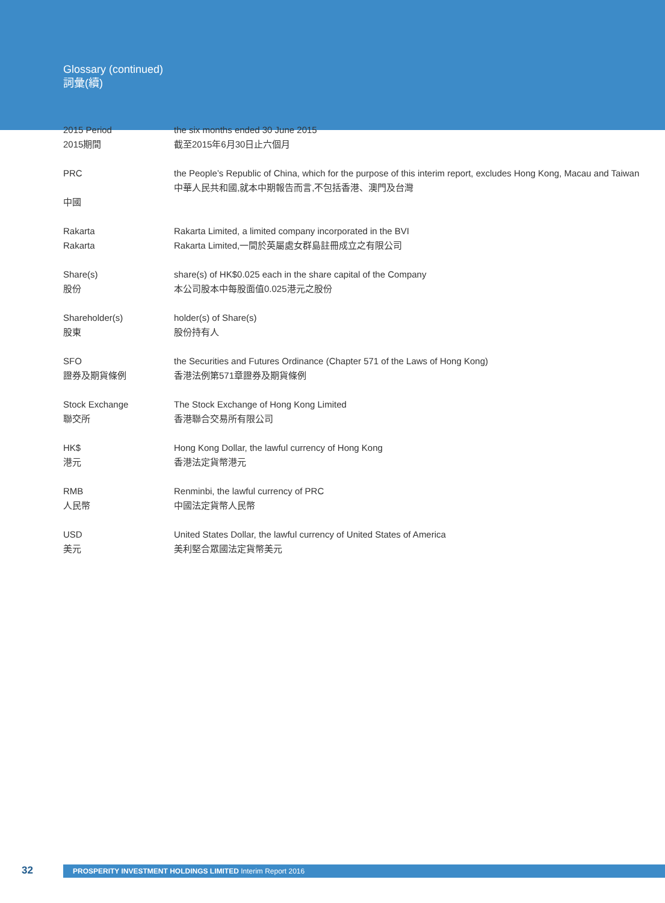Glossary (continued)
詞彙(續)
| 2015 Period 2015期間 | the six months ended 30 June 2015 截至2015年6月30日止六個月 |
| PRC 中國 | the People’s Republic of China, which for the purpose of this interim report, excludes Hong Kong, Macau and Taiwan 中華人民共和國,就本中期報告而言,不包括香港、澳門及台灣 |
| Rakarta Rakarta | Rakarta Limited, a limited company incorporated in the BVI Rakarta Limited,一間於英屬處女群島註冊成立之有限公司 |
| Share(s) 股份 | share(s) of HK$0.025 each in the share capital of the Company 本公司股本中每股面值0.025港元之股份 |
| Shareholder(s) 股東 | holder(s) of Share(s) 股份持有人 |
| SFO 證券及期貨條例 | the Securities and Futures Ordinance (Chapter 571 of the Laws of Hong Kong) 香港法例第571章證券及期貨條例 |
| Stock Exchange 聯交所 | The Stock Exchange of Hong Kong Limited 香港聯合交易所有限公司 |
| HK$ 港元 | Hong Kong Dollar, the lawful currency of Hong Kong 香港法定貨幣港元 |
| RMB 人民幣 | Renminbi, the lawful currency of PRC 中國法定貨幣人民幣 |
| USD 美元 | United States Dollar, the lawful currency of United States of America 美利堅合眾國法定貨幣美元 |
32
PROSPERITY INVESTMENT HOLDINGS LIMITED Interim Report 2016